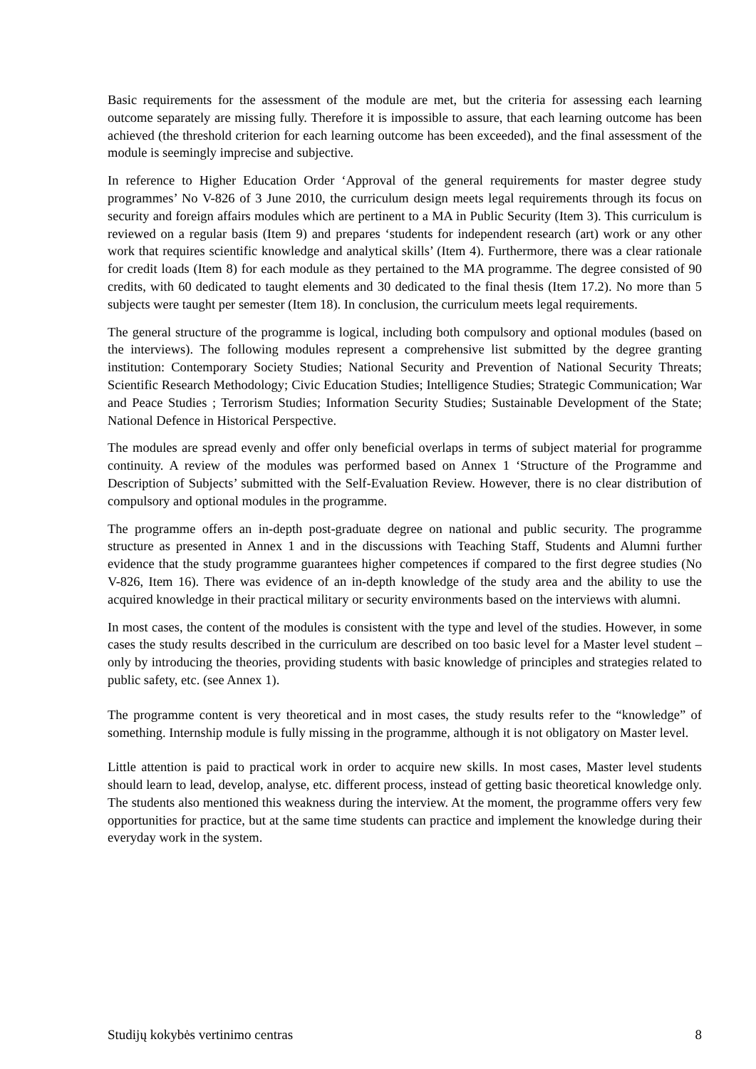Basic requirements for the assessment of the module are met, but the criteria for assessing each learning outcome separately are missing fully. Therefore it is impossible to assure, that each learning outcome has been achieved (the threshold criterion for each learning outcome has been exceeded), and the final assessment of the module is seemingly imprecise and subjective.
In reference to Higher Education Order ‘Approval of the general requirements for master degree study programmes’ No V-826 of 3 June 2010, the curriculum design meets legal requirements through its focus on security and foreign affairs modules which are pertinent to a MA in Public Security (Item 3). This curriculum is reviewed on a regular basis (Item 9) and prepares ‘students for independent research (art) work or any other work that requires scientific knowledge and analytical skills’ (Item 4). Furthermore, there was a clear rationale for credit loads (Item 8) for each module as they pertained to the MA programme. The degree consisted of 90 credits, with 60 dedicated to taught elements and 30 dedicated to the final thesis (Item 17.2). No more than 5 subjects were taught per semester (Item 18). In conclusion, the curriculum meets legal requirements.
The general structure of the programme is logical, including both compulsory and optional modules (based on the interviews). The following modules represent a comprehensive list submitted by the degree granting institution: Contemporary Society Studies; National Security and Prevention of National Security Threats; Scientific Research Methodology; Civic Education Studies; Intelligence Studies; Strategic Communication; War and Peace Studies ; Terrorism Studies; Information Security Studies; Sustainable Development of the State; National Defence in Historical Perspective.
The modules are spread evenly and offer only beneficial overlaps in terms of subject material for programme continuity. A review of the modules was performed based on Annex 1 ‘Structure of the Programme and Description of Subjects’ submitted with the Self-Evaluation Review. However, there is no clear distribution of compulsory and optional modules in the programme.
The programme offers an in-depth post-graduate degree on national and public security. The programme structure as presented in Annex 1 and in the discussions with Teaching Staff, Students and Alumni further evidence that the study programme guarantees higher competences if compared to the first degree studies (No V-826, Item 16). There was evidence of an in-depth knowledge of the study area and the ability to use the acquired knowledge in their practical military or security environments based on the interviews with alumni.
In most cases, the content of the modules is consistent with the type and level of the studies. However, in some cases the study results described in the curriculum are described on too basic level for a Master level student – only by introducing the theories, providing students with basic knowledge of principles and strategies related to public safety, etc. (see Annex 1).
The programme content is very theoretical and in most cases, the study results refer to the “knowledge” of something. Internship module is fully missing in the programme, although it is not obligatory on Master level.
Little attention is paid to practical work in order to acquire new skills. In most cases, Master level students should learn to lead, develop, analyse, etc. different process, instead of getting basic theoretical knowledge only. The students also mentioned this weakness during the interview. At the moment, the programme offers very few opportunities for practice, but at the same time students can practice and implement the knowledge during their everyday work in the system.
Studijų kokybės vertinimo centras 8